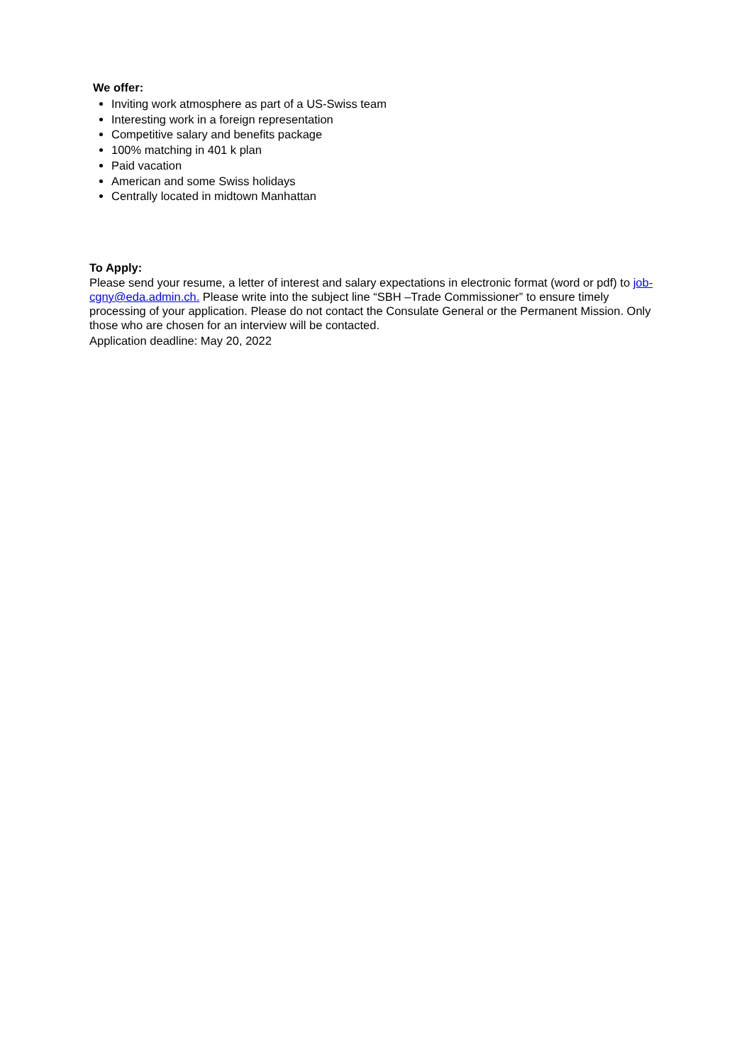We offer:
Inviting work atmosphere as part of a US-Swiss team
Interesting work in a foreign representation
Competitive salary and benefits package
100% matching in 401 k plan
Paid vacation
American and some Swiss holidays
Centrally located in midtown Manhattan
To Apply:
Please send your resume, a letter of interest and salary expectations in electronic format (word or pdf) to job-cgny@eda.admin.ch. Please write into the subject line “SBH –Trade Commissioner” to ensure timely processing of your application. Please do not contact the Consulate General or the Permanent Mission. Only those who are chosen for an interview will be contacted.
Application deadline: May 20, 2022